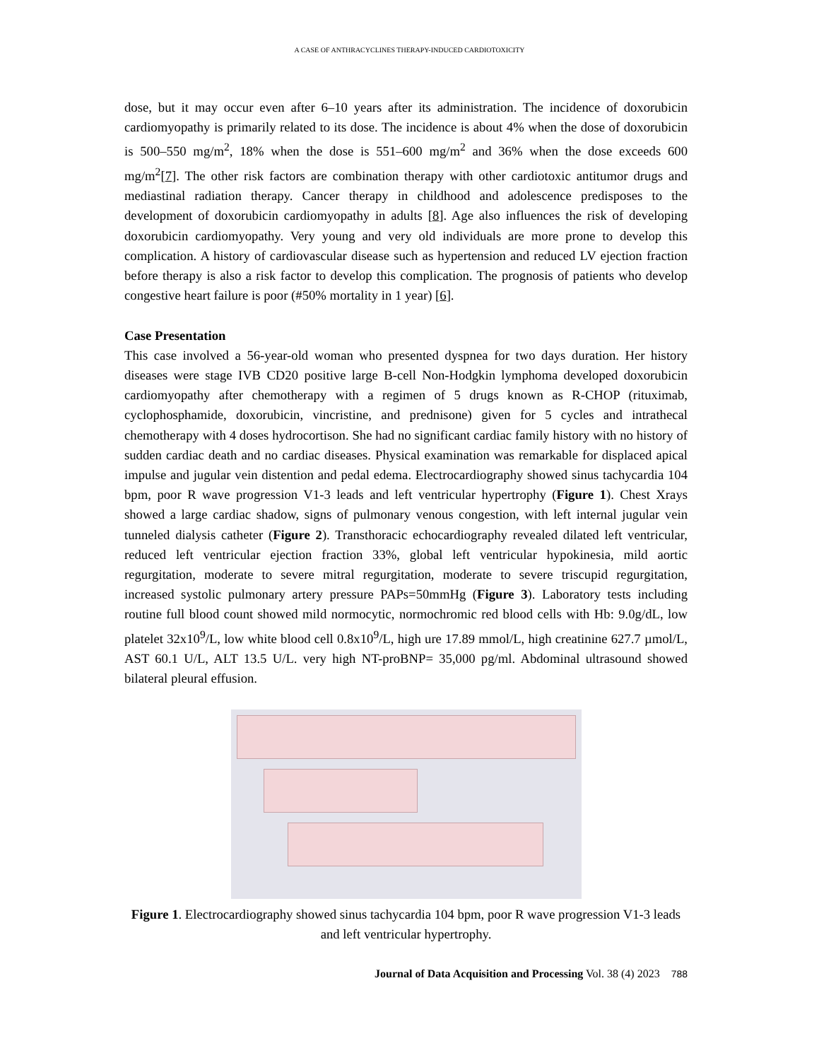A CASE OF ANTHRACYCLINES THERAPY-INDUCED CARDIOTOXICITY
dose, but it may occur even after 6–10 years after its administration. The incidence of doxorubicin cardiomyopathy is primarily related to its dose. The incidence is about 4% when the dose of doxorubicin is 500–550 mg/m<sup>2</sup>, 18% when the dose is 551–600 mg/m<sup>2</sup> and 36% when the dose exceeds 600 mg/m<sup>2</sup>[7]. The other risk factors are combination therapy with other cardiotoxic antitumor drugs and mediastinal radiation therapy. Cancer therapy in childhood and adolescence predisposes to the development of doxorubicin cardiomyopathy in adults [8]. Age also influences the risk of developing doxorubicin cardiomyopathy. Very young and very old individuals are more prone to develop this complication. A history of cardiovascular disease such as hypertension and reduced LV ejection fraction before therapy is also a risk factor to develop this complication. The prognosis of patients who develop congestive heart failure is poor (#50% mortality in 1 year) [6].
Case Presentation
This case involved a 56-year-old woman who presented dyspnea for two days duration. Her history diseases were stage IVB CD20 positive large B-cell Non-Hodgkin lymphoma developed doxorubicin cardiomyopathy after chemotherapy with a regimen of 5 drugs known as R-CHOP (rituximab, cyclophosphamide, doxorubicin, vincristine, and prednisone) given for 5 cycles and intrathecal chemotherapy with 4 doses hydrocortison. She had no significant cardiac family history with no history of sudden cardiac death and no cardiac diseases. Physical examination was remarkable for displaced apical impulse and jugular vein distention and pedal edema. Electrocardiography showed sinus tachycardia 104 bpm, poor R wave progression V1-3 leads and left ventricular hypertrophy (Figure 1). Chest Xrays showed a large cardiac shadow, signs of pulmonary venous congestion, with left internal jugular vein tunneled dialysis catheter (Figure 2). Transthoracic echocardiography revealed dilated left ventricular, reduced left ventricular ejection fraction 33%, global left ventricular hypokinesia, mild aortic regurgitation, moderate to severe mitral regurgitation, moderate to severe triscupid regurgitation, increased systolic pulmonary artery pressure PAPs=50mmHg (Figure 3). Laboratory tests including routine full blood count showed mild normocytic, normochromic red blood cells with Hb: 9.0g/dL, low platelet 32x10<sup>9</sup>/L, low white blood cell 0.8x10<sup>9</sup>/L, high ure 17.89 mmol/L, high creatinine 627.7 µmol/L, AST 60.1 U/L, ALT 13.5 U/L. very high NT-proBNP= 35,000 pg/ml. Abdominal ultrasound showed bilateral pleural effusion.
Figure 1. Electrocardiography showed sinus tachycardia 104 bpm, poor R wave progression V1-3 leads and left ventricular hypertrophy.
Journal of Data Acquisition and Processing Vol. 38 (4) 2023 788